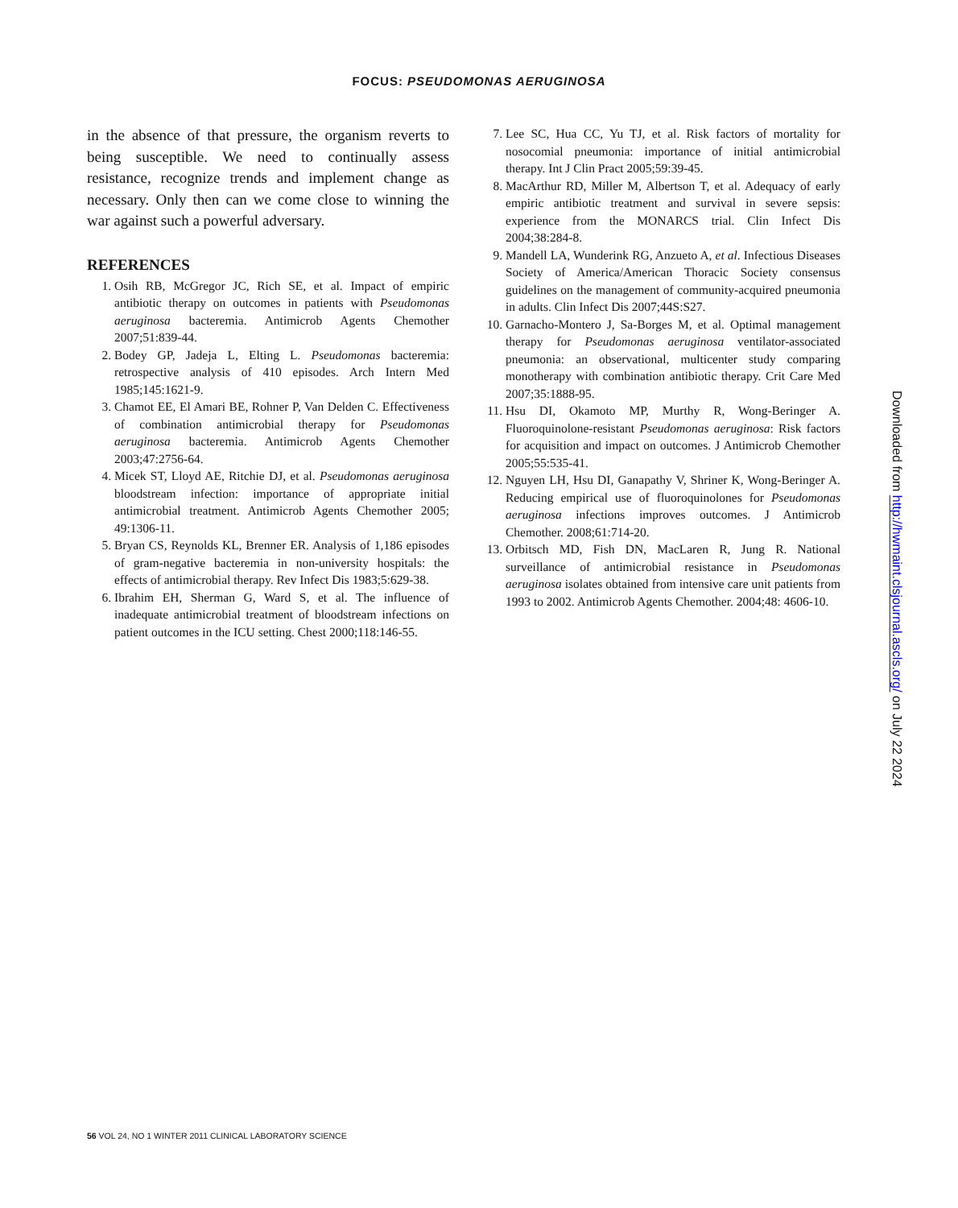FOCUS: PSEUDOMONAS AERUGINOSA
in the absence of that pressure, the organism reverts to being susceptible. We need to continually assess resistance, recognize trends and implement change as necessary. Only then can we come close to winning the war against such a powerful adversary.
REFERENCES
1. Osih RB, McGregor JC, Rich SE, et al. Impact of empiric antibiotic therapy on outcomes in patients with Pseudomonas aeruginosa bacteremia. Antimicrob Agents Chemother 2007;51:839-44.
2. Bodey GP, Jadeja L, Elting L. Pseudomonas bacteremia: retrospective analysis of 410 episodes. Arch Intern Med 1985;145:1621-9.
3. Chamot EE, El Amari BE, Rohner P, Van Delden C. Effectiveness of combination antimicrobial therapy for Pseudomonas aeruginosa bacteremia. Antimicrob Agents Chemother 2003;47:2756-64.
4. Micek ST, Lloyd AE, Ritchie DJ, et al. Pseudomonas aeruginosa bloodstream infection: importance of appropriate initial antimicrobial treatment. Antimicrob Agents Chemother 2005; 49:1306-11.
5. Bryan CS, Reynolds KL, Brenner ER. Analysis of 1,186 episodes of gram-negative bacteremia in non-university hospitals: the effects of antimicrobial therapy. Rev Infect Dis 1983;5:629-38.
6. Ibrahim EH, Sherman G, Ward S, et al. The influence of inadequate antimicrobial treatment of bloodstream infections on patient outcomes in the ICU setting. Chest 2000;118:146-55.
7. Lee SC, Hua CC, Yu TJ, et al. Risk factors of mortality for nosocomial pneumonia: importance of initial antimicrobial therapy. Int J Clin Pract 2005;59:39-45.
8. MacArthur RD, Miller M, Albertson T, et al. Adequacy of early empiric antibiotic treatment and survival in severe sepsis: experience from the MONARCS trial. Clin Infect Dis 2004;38:284-8.
9. Mandell LA, Wunderink RG, Anzueto A, et al. Infectious Diseases Society of America/American Thoracic Society consensus guidelines on the management of community-acquired pneumonia in adults. Clin Infect Dis 2007;44S:S27.
10. Garnacho-Montero J, Sa-Borges M, et al. Optimal management therapy for Pseudomonas aeruginosa ventilator-associated pneumonia: an observational, multicenter study comparing monotherapy with combination antibiotic therapy. Crit Care Med 2007;35:1888-95.
11. Hsu DI, Okamoto MP, Murthy R, Wong-Beringer A. Fluoroquinolone-resistant Pseudomonas aeruginosa: Risk factors for acquisition and impact on outcomes. J Antimicrob Chemother 2005;55:535-41.
12. Nguyen LH, Hsu DI, Ganapathy V, Shriner K, Wong-Beringer A. Reducing empirical use of fluoroquinolones for Pseudomonas aeruginosa infections improves outcomes. J Antimicrob Chemother. 2008;61:714-20.
13. Orbitsch MD, Fish DN, MacLaren R, Jung R. National surveillance of antimicrobial resistance in Pseudomonas aeruginosa isolates obtained from intensive care unit patients from 1993 to 2002. Antimicrob Agents Chemother. 2004;48: 4606-10.
Downloaded from http://hwmaint.clsjournal.ascls.org/ on July 22 2024
56 VOL 24, NO 1 WINTER 2011 CLINICAL LABORATORY SCIENCE